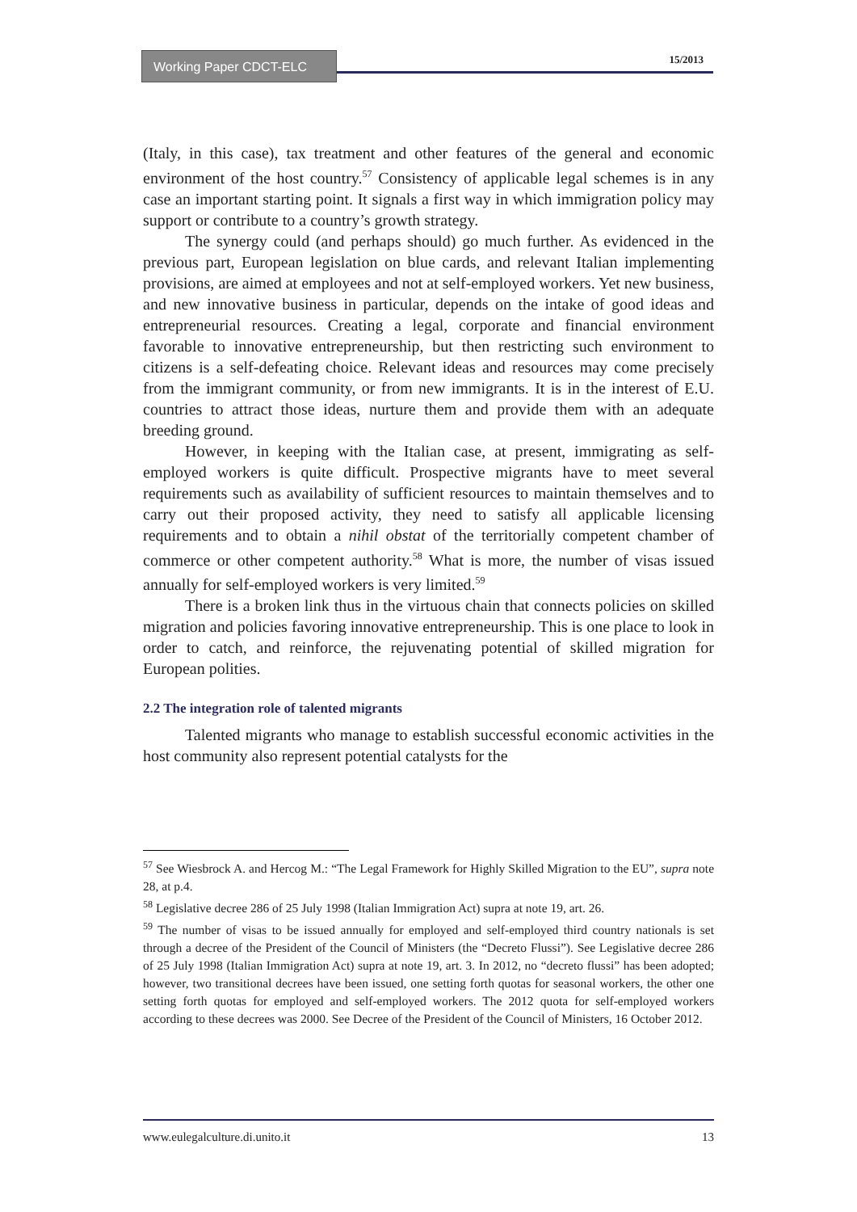Working Paper CDCT-ELC 15/2013
(Italy, in this case), tax treatment and other features of the general and economic environment of the host country.<sup>57</sup> Consistency of applicable legal schemes is in any case an important starting point. It signals a first way in which immigration policy may support or contribute to a country’s growth strategy.
The synergy could (and perhaps should) go much further. As evidenced in the previous part, European legislation on blue cards, and relevant Italian implementing provisions, are aimed at employees and not at self-employed workers. Yet new business, and new innovative business in particular, depends on the intake of good ideas and entrepreneurial resources. Creating a legal, corporate and financial environment favorable to innovative entrepreneurship, but then restricting such environment to citizens is a self-defeating choice. Relevant ideas and resources may come precisely from the immigrant community, or from new immigrants. It is in the interest of E.U. countries to attract those ideas, nurture them and provide them with an adequate breeding ground.
However, in keeping with the Italian case, at present, immigrating as self-employed workers is quite difficult. Prospective migrants have to meet several requirements such as availability of sufficient resources to maintain themselves and to carry out their proposed activity, they need to satisfy all applicable licensing requirements and to obtain a nihil obstat of the territorially competent chamber of commerce or other competent authority.<sup>58</sup> What is more, the number of visas issued annually for self-employed workers is very limited.<sup>59</sup>
There is a broken link thus in the virtuous chain that connects policies on skilled migration and policies favoring innovative entrepreneurship. This is one place to look in order to catch, and reinforce, the rejuvenating potential of skilled migration for European polities.
2.2 The integration role of talented migrants
Talented migrants who manage to establish successful economic activities in the host community also represent potential catalysts for the
<sup>57</sup> See Wiesbrock A. and Hercog M.: “The Legal Framework for Highly Skilled Migration to the EU”, supra note 28, at p.4.
<sup>58</sup> Legislative decree 286 of 25 July 1998 (Italian Immigration Act) supra at note 19, art. 26.
<sup>59</sup> The number of visas to be issued annually for employed and self-employed third country nationals is set through a decree of the President of the Council of Ministers (the “Decreto Flussi”). See Legislative decree 286 of 25 July 1998 (Italian Immigration Act) supra at note 19, art. 3. In 2012, no “decreto flussi” has been adopted; however, two transitional decrees have been issued, one setting forth quotas for seasonal workers, the other one setting forth quotas for employed and self-employed workers. The 2012 quota for self-employed workers according to these decrees was 2000. See Decree of the President of the Council of Ministers, 16 October 2012.
www.eulegalculture.di.unito.it 13